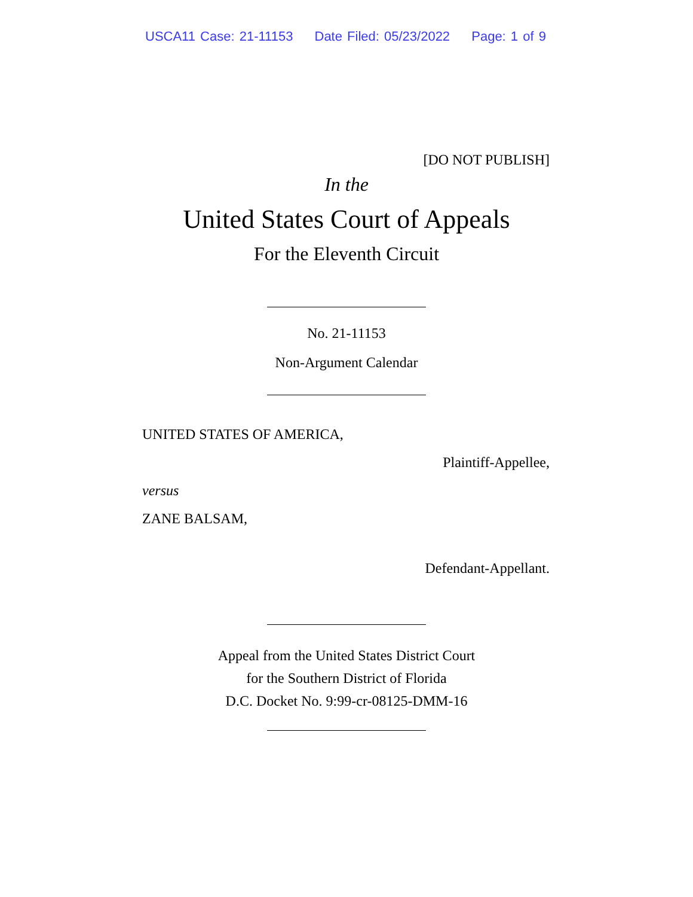USCA11 Case: 21-11153 Date Filed: 05/23/2022 Page: 1 of 9
[DO NOT PUBLISH]
In the
United States Court of Appeals
For the Eleventh Circuit
No. 21-11153
Non-Argument Calendar
UNITED STATES OF AMERICA,
Plaintiff-Appellee,
versus
ZANE BALSAM,
Defendant-Appellant.
Appeal from the United States District Court
for the Southern District of Florida
D.C. Docket No. 9:99-cr-08125-DMM-16